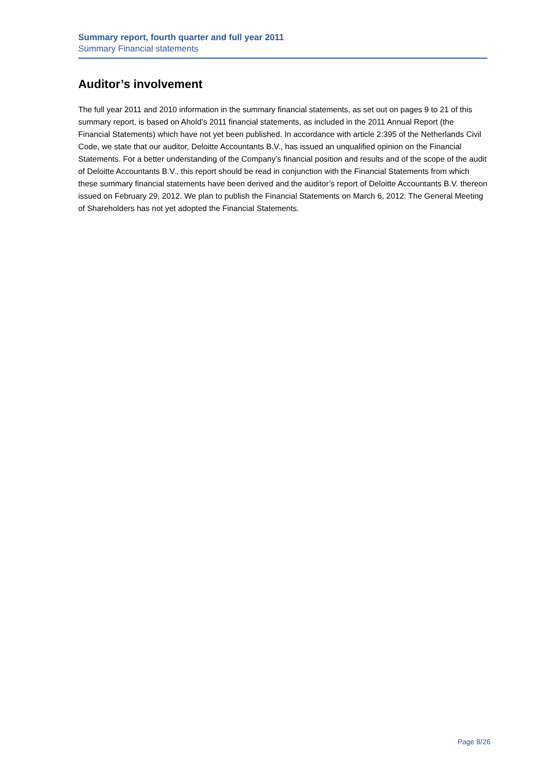Summary report, fourth quarter and full year 2011
Summary Financial statements
Auditor’s involvement
The full year 2011 and 2010 information in the summary financial statements, as set out on pages 9 to 21 of this summary report, is based on Ahold’s 2011 financial statements, as included in the 2011 Annual Report (the Financial Statements) which have not yet been published. In accordance with article 2:395 of the Netherlands Civil Code, we state that our auditor, Deloitte Accountants B.V., has issued an unqualified opinion on the Financial Statements. For a better understanding of the Company’s financial position and results and of the scope of the audit of Deloitte Accountants B.V., this report should be read in conjunction with the Financial Statements from which these summary financial statements have been derived and the auditor’s report of Deloitte Accountants B.V. thereon issued on February 29, 2012. We plan to publish the Financial Statements on March 6, 2012. The General Meeting of Shareholders has not yet adopted the Financial Statements.
Page 8/26